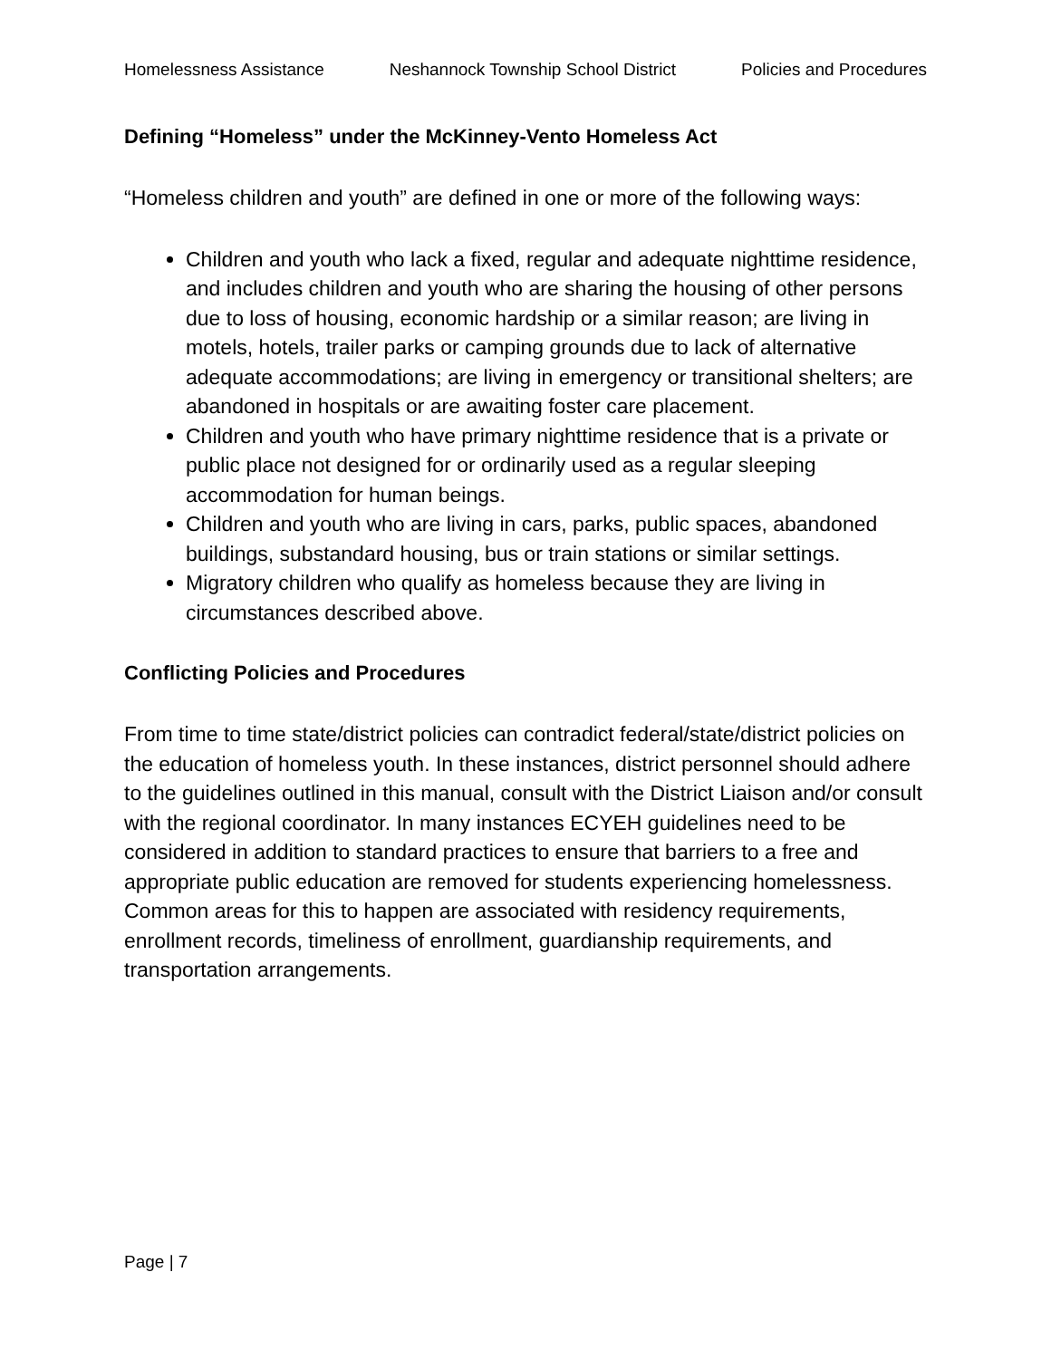Homelessness Assistance Neshannock Township School District Policies and Procedures
Defining “Homeless” under the McKinney-Vento Homeless Act
“Homeless children and youth” are defined in one or more of the following ways:
Children and youth who lack a fixed, regular and adequate nighttime residence, and includes children and youth who are sharing the housing of other persons due to loss of housing, economic hardship or a similar reason; are living in motels, hotels, trailer parks or camping grounds due to lack of alternative adequate accommodations; are living in emergency or transitional shelters; are abandoned in hospitals or are awaiting foster care placement.
Children and youth who have primary nighttime residence that is a private or public place not designed for or ordinarily used as a regular sleeping accommodation for human beings.
Children and youth who are living in cars, parks, public spaces, abandoned buildings, substandard housing, bus or train stations or similar settings.
Migratory children who qualify as homeless because they are living in circumstances described above.
Conflicting Policies and Procedures
From time to time state/district policies can contradict federal/state/district policies on the education of homeless youth. In these instances, district personnel should adhere to the guidelines outlined in this manual, consult with the District Liaison and/or consult with the regional coordinator. In many instances ECYEH guidelines need to be considered in addition to standard practices to ensure that barriers to a free and appropriate public education are removed for students experiencing homelessness. Common areas for this to happen are associated with residency requirements, enrollment records, timeliness of enrollment, guardianship requirements, and transportation arrangements.
Page | 7